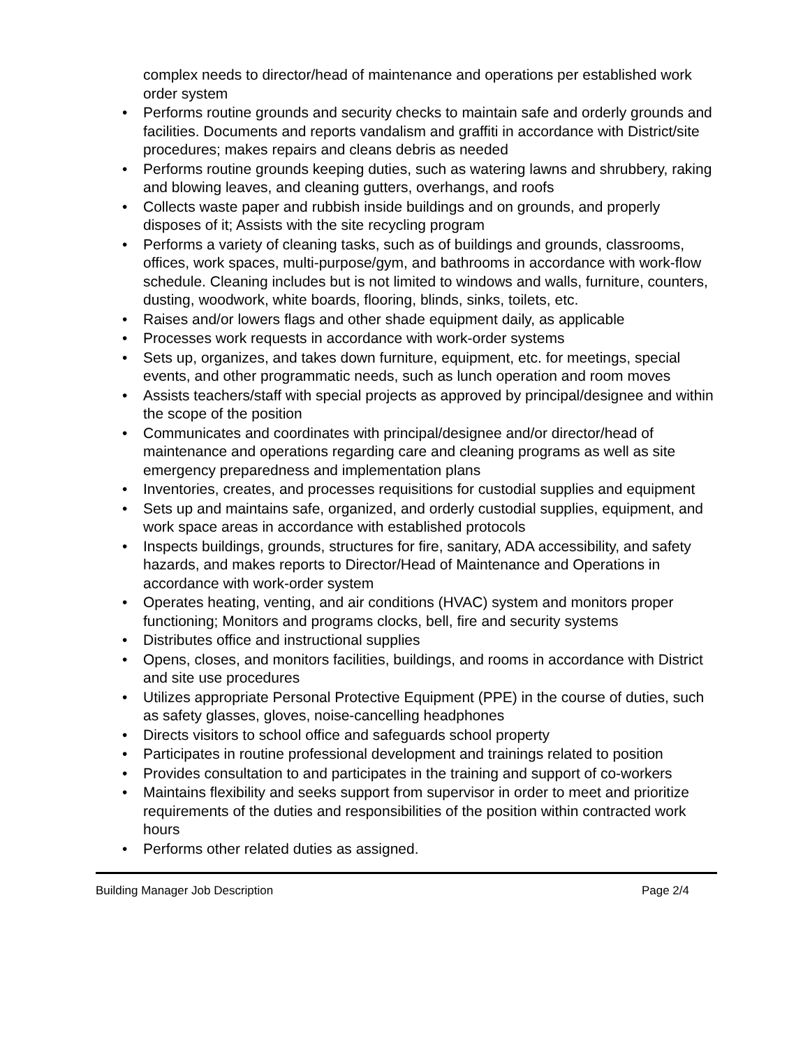complex needs to director/head of maintenance and operations per established work order system
• Performs routine grounds and security checks to maintain safe and orderly grounds and facilities. Documents and reports vandalism and graffiti in accordance with District/site procedures; makes repairs and cleans debris as needed
• Performs routine grounds keeping duties, such as watering lawns and shrubbery, raking and blowing leaves, and cleaning gutters, overhangs, and roofs
• Collects waste paper and rubbish inside buildings and on grounds, and properly disposes of it; Assists with the site recycling program
• Performs a variety of cleaning tasks, such as of buildings and grounds, classrooms, offices, work spaces, multi-purpose/gym, and bathrooms in accordance with work-flow schedule. Cleaning includes but is not limited to windows and walls, furniture, counters, dusting, woodwork, white boards, flooring, blinds, sinks, toilets, etc.
• Raises and/or lowers flags and other shade equipment daily, as applicable
• Processes work requests in accordance with work-order systems
• Sets up, organizes, and takes down furniture, equipment, etc. for meetings, special events, and other programmatic needs, such as lunch operation and room moves
• Assists teachers/staff with special projects as approved by principal/designee and within the scope of the position
• Communicates and coordinates with principal/designee and/or director/head of maintenance and operations regarding care and cleaning programs as well as site emergency preparedness and implementation plans
• Inventories, creates, and processes requisitions for custodial supplies and equipment
• Sets up and maintains safe, organized, and orderly custodial supplies, equipment, and work space areas in accordance with established protocols
• Inspects buildings, grounds, structures for fire, sanitary, ADA accessibility, and safety hazards, and makes reports to Director/Head of Maintenance and Operations in accordance with work-order system
• Operates heating, venting, and air conditions (HVAC) system and monitors proper functioning; Monitors and programs clocks, bell, fire and security systems
• Distributes office and instructional supplies
• Opens, closes, and monitors facilities, buildings, and rooms in accordance with District and site use procedures
• Utilizes appropriate Personal Protective Equipment (PPE) in the course of duties, such as safety glasses, gloves, noise-cancelling headphones
• Directs visitors to school office and safeguards school property
• Participates in routine professional development and trainings related to position
• Provides consultation to and participates in the training and support of co-workers
• Maintains flexibility and seeks support from supervisor in order to meet and prioritize requirements of the duties and responsibilities of the position within contracted work hours
• Performs other related duties as assigned.
Building Manager Job Description Page 2/4